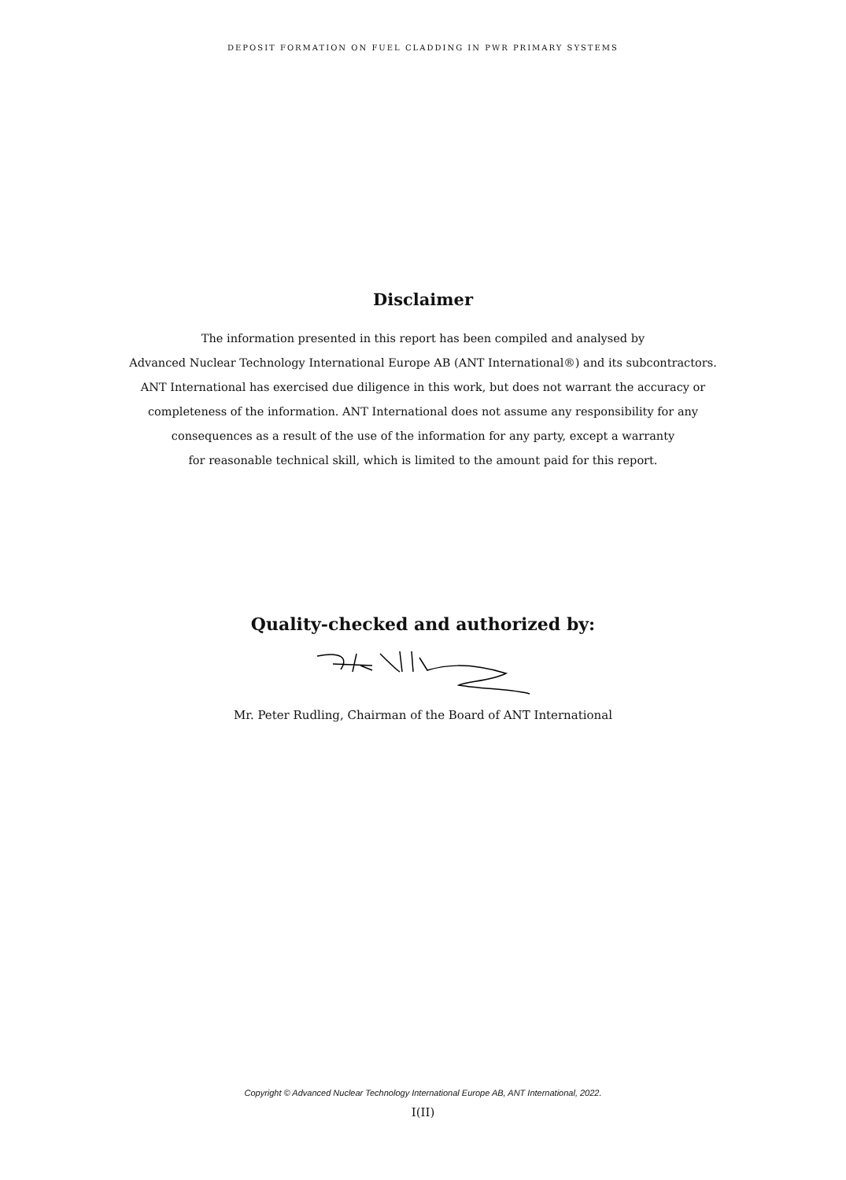DEPOSIT FORMATION ON FUEL CLADDING IN PWR PRIMARY SYSTEMS
Disclaimer
The information presented in this report has been compiled and analysed by
Advanced Nuclear Technology International Europe AB (ANT International®) and its subcontractors.
ANT International has exercised due diligence in this work, but does not warrant the accuracy or
completeness of the information. ANT International does not assume any responsibility for any
consequences as a result of the use of the information for any party, except a warranty
for reasonable technical skill, which is limited to the amount paid for this report.
Quality-checked and authorized by:
Mr. Peter Rudling, Chairman of the Board of ANT International
Copyright © Advanced Nuclear Technology International Europe AB, ANT International, 2022.
I(II)